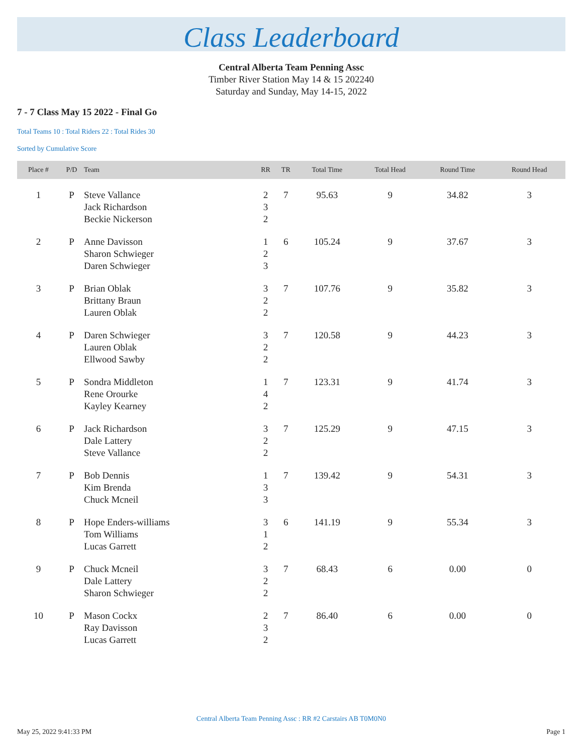Class Leaderboard
Central Alberta Team Penning Assc
Timber River Station May 14 & 15 202240
Saturday and Sunday, May 14-15, 2022
7 - 7 Class May 15 2022 - Final Go
Total Teams 10 : Total Riders 22 : Total Rides 30
Sorted by Cumulative Score
| Place # | P/D | Team | RR | TR | Total Time | Total Head | Round Time | Round Head |
| --- | --- | --- | --- | --- | --- | --- | --- | --- |
| 1 | P | Steve Vallance Jack Richardson Beckie Nickerson | 2 3 2 | 7 | 95.63 | 9 | 34.82 | 3 |
| 2 | P | Anne Davisson Sharon Schwieger Daren Schwieger | 1 2 3 | 6 | 105.24 | 9 | 37.67 | 3 |
| 3 | P | Brian Oblak Brittany Braun Lauren Oblak | 3 2 2 | 7 | 107.76 | 9 | 35.82 | 3 |
| 4 | P | Daren Schwieger Lauren Oblak Ellwood Sawby | 3 2 2 | 7 | 120.58 | 9 | 44.23 | 3 |
| 5 | P | Sondra Middleton Rene Orourke Kayley Kearney | 1 4 2 | 7 | 123.31 | 9 | 41.74 | 3 |
| 6 | P | Jack Richardson Dale Lattery Steve Vallance | 3 2 2 | 7 | 125.29 | 9 | 47.15 | 3 |
| 7 | P | Bob Dennis Kim Brenda Chuck Mcneil | 1 3 3 | 7 | 139.42 | 9 | 54.31 | 3 |
| 8 | P | Hope Enders-williams Tom Williams Lucas Garrett | 3 1 2 | 6 | 141.19 | 9 | 55.34 | 3 |
| 9 | P | Chuck Mcneil Dale Lattery Sharon Schwieger | 3 2 2 | 7 | 68.43 | 6 | 0.00 | 0 |
| 10 | P | Mason Cockx Ray Davisson Lucas Garrett | 2 3 2 | 7 | 86.40 | 6 | 0.00 | 0 |
Central Alberta Team Penning Assc : RR #2 Carstairs AB T0M0N0
May 25, 2022 9:41:33 PM Page 1